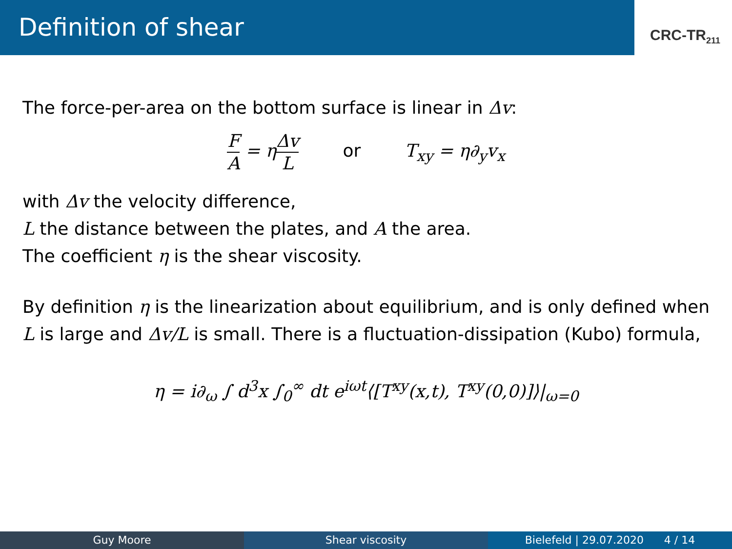Definition of shear
CRC-TR<sub>211</sub>
The force-per-area on the bottom surface is linear in Δv:
F A = ηΔv L or T<sub>xy</sub> = η∂<sub>y</sub>v<sub>x</sub>
with Δv the velocity difference,
L the distance between the plates, and A the area.
The coefficient η is the shear viscosity.
By definition η is the linearization about equilibrium, and is only defined when L is large and Δv/L is small. There is a fluctuation-dissipation (Kubo) formula,
η = i∂<sub>ω</sub> ∫ d<sup>3</sup>x ∫<sub>0</sub><sup>∞</sup> dt e<sup>iωt</sup>⟨[T<sup>xy</sup>(x,t), T<sup>xy</sup>(0,0)]⟩|<sub>ω=0</sub>
Guy Moore Shear viscosity Bielefeld | 29.07.2020 4 / 14